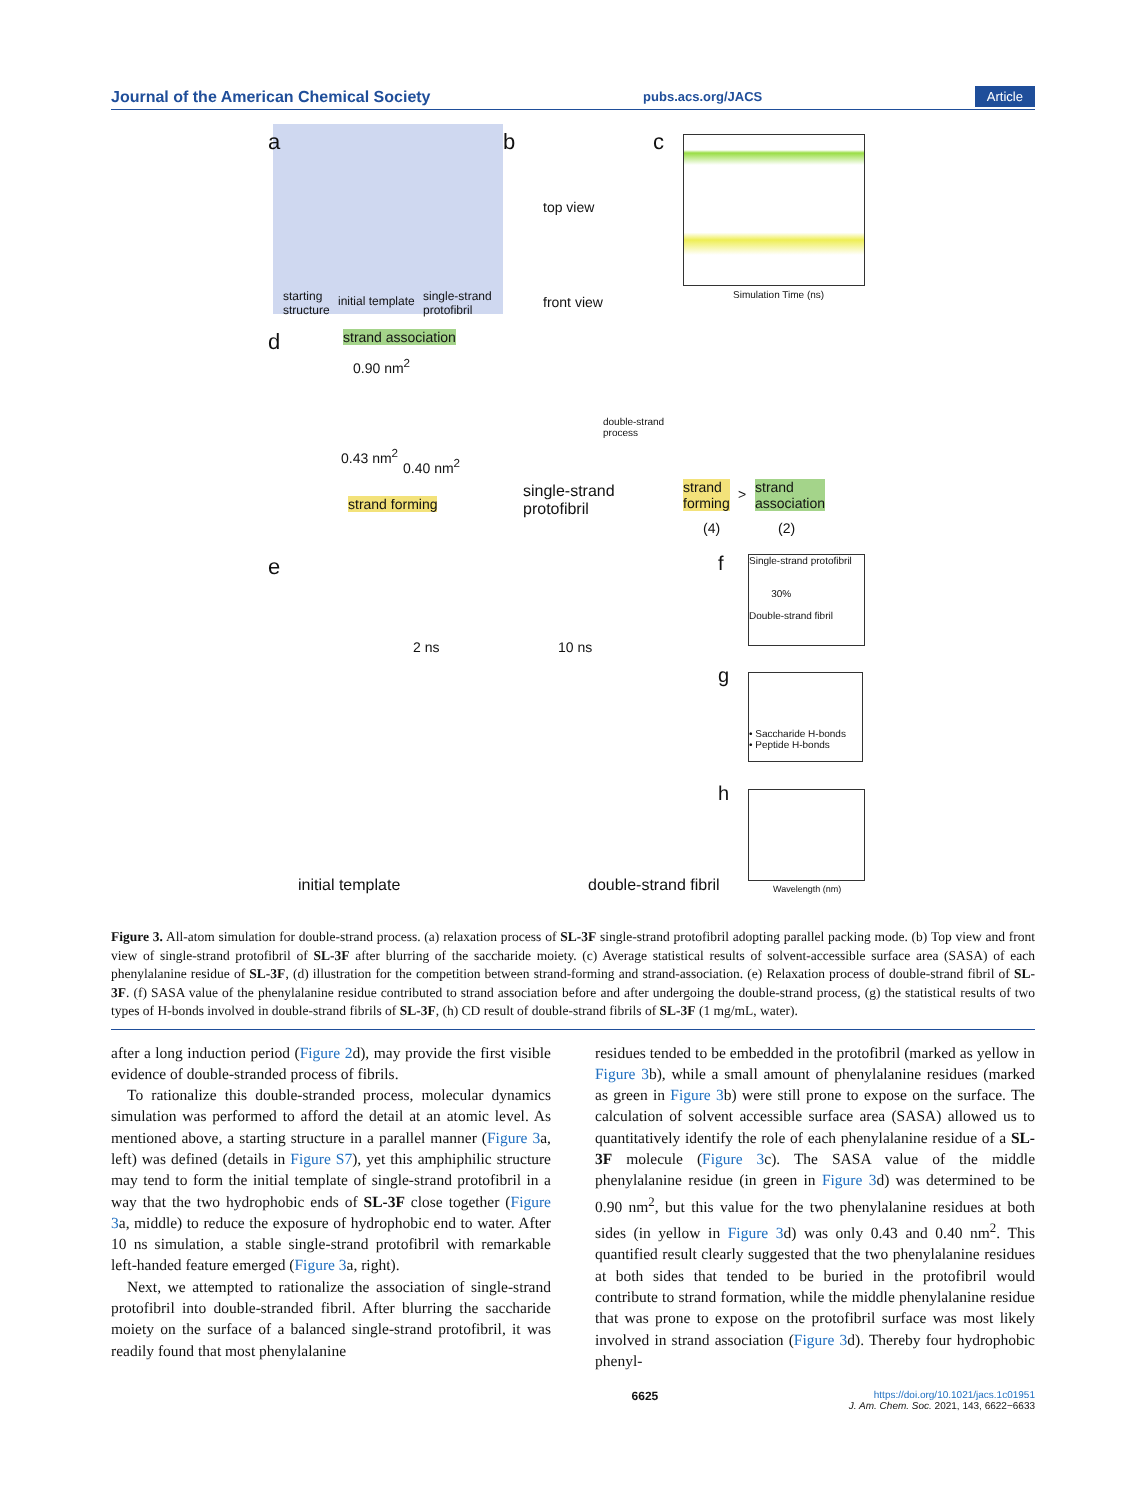Journal of the American Chemical Society pubs.acs.org/JACS Article
a b c
top view
front view
starting
structure
initial template
single-strand
protofibril
Simulation Time (ns)
d strand association
0.90 nm<sup>2</sup>
0.43 nm<sup>2</sup>
0.40 nm<sup>2</sup>
strand forming
double-strand
process
single-strand
protofibril
strand
forming
>
strand
association
(4) (2)
e
2 ns 10 ns
initial template double-strand fibril
f
Single-strand protofibril
30%
Double-strand fibril
g
• Saccharide H-bonds
• Peptide H-bonds
h
Wavelength (nm)
Figure 3. All-atom simulation for double-strand process. (a) relaxation process of SL-3F single-strand protofibril adopting parallel packing mode. (b) Top view and front view of single-strand protofibril of SL-3F after blurring of the saccharide moiety. (c) Average statistical results of solvent-accessible surface area (SASA) of each phenylalanine residue of SL-3F, (d) illustration for the competition between strand-forming and strand-association. (e) Relaxation process of double-strand fibril of SL-3F. (f) SASA value of the phenylalanine residue contributed to strand association before and after undergoing the double-strand process, (g) the statistical results of two types of H-bonds involved in double-strand fibrils of SL-3F, (h) CD result of double-strand fibrils of SL-3F (1 mg/mL, water).
after a long induction period (Figure 2d), may provide the first visible evidence of double-stranded process of fibrils.
To rationalize this double-stranded process, molecular dynamics simulation was performed to afford the detail at an atomic level. As mentioned above, a starting structure in a parallel manner (Figure 3a, left) was defined (details in Figure S7), yet this amphiphilic structure may tend to form the initial template of single-strand protofibril in a way that the two hydrophobic ends of SL-3F close together (Figure 3a, middle) to reduce the exposure of hydrophobic end to water. After 10 ns simulation, a stable single-strand protofibril with remarkable left-handed feature emerged (Figure 3a, right).
Next, we attempted to rationalize the association of single-strand protofibril into double-stranded fibril. After blurring the saccharide moiety on the surface of a balanced single-strand protofibril, it was readily found that most phenylalanine
residues tended to be embedded in the protofibril (marked as yellow in Figure 3b), while a small amount of phenylalanine residues (marked as green in Figure 3b) were still prone to expose on the surface. The calculation of solvent accessible surface area (SASA) allowed us to quantitatively identify the role of each phenylalanine residue of a SL-3F molecule (Figure 3c). The SASA value of the middle phenylalanine residue (in green in Figure 3d) was determined to be 0.90 nm<sup>2</sup>, but this value for the two phenylalanine residues at both sides (in yellow in Figure 3d) was only 0.43 and 0.40 nm<sup>2</sup>. This quantified result clearly suggested that the two phenylalanine residues at both sides that tended to be buried in the protofibril would contribute to strand formation, while the middle phenylalanine residue that was prone to expose on the protofibril surface was most likely involved in strand association (Figure 3d). Thereby four hydrophobic phenyl-
6625 https://doi.org/10.1021/jacs.1c01951
J. Am. Chem. Soc. 2021, 143, 6622−6633